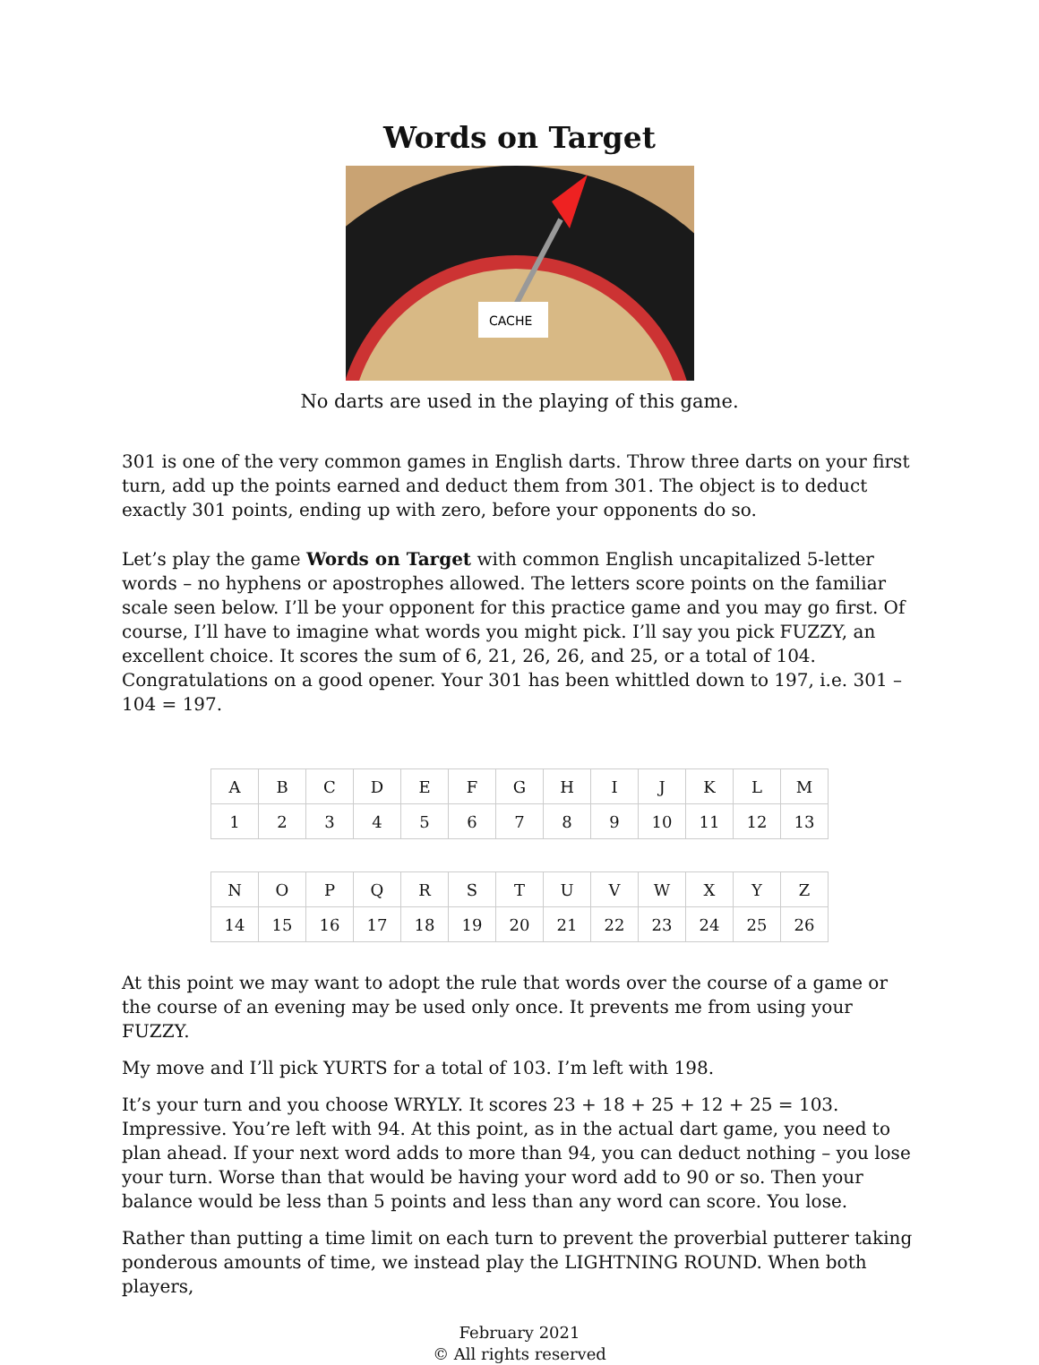Words on Target
CACHE
No darts are used in the playing of this game.
301 is one of the very common games in English darts. Throw three darts on your first turn, add up the points earned and deduct them from 301. The object is to deduct exactly 301 points, ending up with zero, before your opponents do so.
Let’s play the game Words on Target with common English uncapitalized 5-letter words – no hyphens or apostrophes allowed. The letters score points on the familiar scale seen below. I’ll be your opponent for this practice game and you may go first. Of course, I’ll have to imagine what words you might pick. I’ll say you pick FUZZY, an excellent choice. It scores the sum of 6, 21, 26, 26, and 25, or a total of 104. Congratulations on a good opener. Your 301 has been whittled down to 197, i.e. 301 – 104 = 197.
| A | B | C | D | E | F | G | H | I | J | K | L | M |
| 1 | 2 | 3 | 4 | 5 | 6 | 7 | 8 | 9 | 10 | 11 | 12 | 13 |
| N | O | P | Q | R | S | T | U | V | W | X | Y | Z |
| 14 | 15 | 16 | 17 | 18 | 19 | 20 | 21 | 22 | 23 | 24 | 25 | 26 |
At this point we may want to adopt the rule that words over the course of a game or the course of an evening may be used only once. It prevents me from using your FUZZY.
My move and I’ll pick YURTS for a total of 103. I’m left with 198.
It’s your turn and you choose WRYLY. It scores 23 + 18 + 25 + 12 + 25 = 103. Impressive. You’re left with 94. At this point, as in the actual dart game, you need to plan ahead. If your next word adds to more than 94, you can deduct nothing – you lose your turn. Worse than that would be having your word add to 90 or so. Then your balance would be less than 5 points and less than any word can score. You lose.
Rather than putting a time limit on each turn to prevent the proverbial putterer taking ponderous amounts of time, we instead play the LIGHTNING ROUND. When both players,
February 2021
© All rights reserved